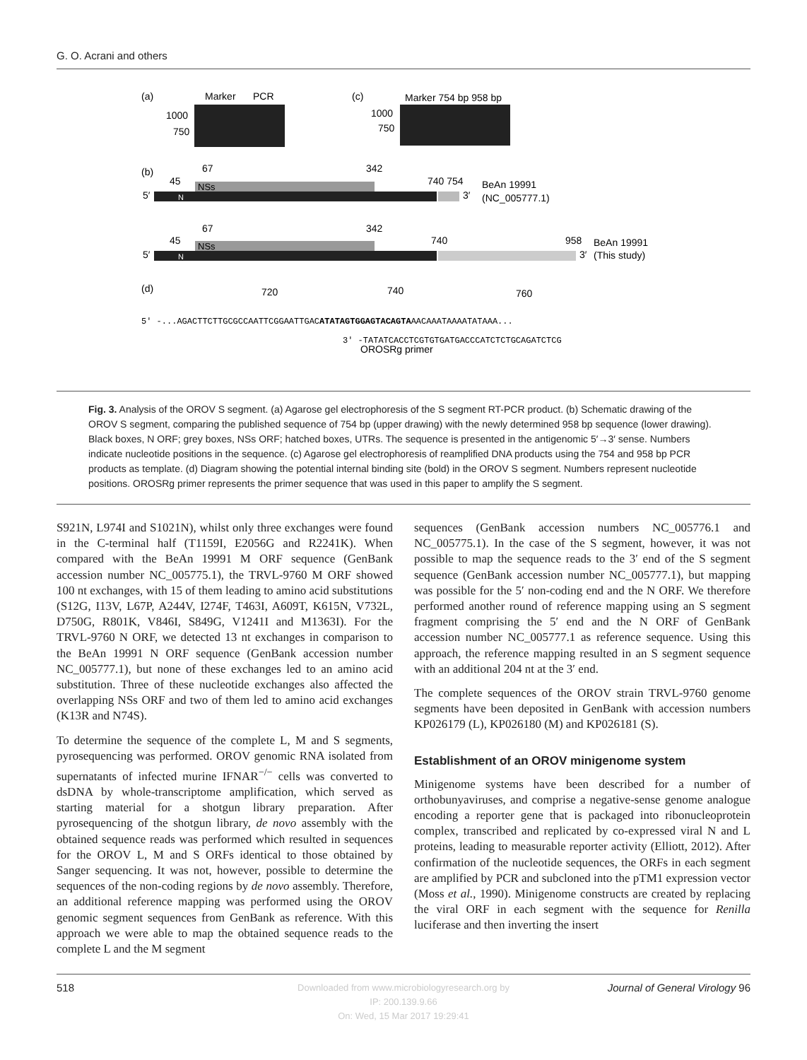G. O. Acrani and others
(a)
Marker
PCR
1000
750
(c)
Marker 754 bp 958 bp
1000
750
(b)
67
342
45
740 754
BeAn 19991
(NC_005777.1)
5′
NSs
N
3′
67
342
45
740
958
BeAn 19991
(This study)
5′
NSs
N
3′
(d)
720
740
760
5′ -...AGACTTCTTGCGCCAATTCGGAATTGACATATAGTGGAGTACAGTAAACAAATAAAATATAAA...
3′ -TATATCACCTCGTGTGATGACCCATCTCTGCAGATCTCG
OROSRg primer
Fig. 3. Analysis of the OROV S segment. (a) Agarose gel electrophoresis of the S segment RT-PCR product. (b) Schematic drawing of the OROV S segment, comparing the published sequence of 754 bp (upper drawing) with the newly determined 958 bp sequence (lower drawing). Black boxes, N ORF; grey boxes, NSs ORF; hatched boxes, UTRs. The sequence is presented in the antigenomic 5′→3′ sense. Numbers indicate nucleotide positions in the sequence. (c) Agarose gel electrophoresis of reamplified DNA products using the 754 and 958 bp PCR products as template. (d) Diagram showing the potential internal binding site (bold) in the OROV S segment. Numbers represent nucleotide positions. OROSRg primer represents the primer sequence that was used in this paper to amplify the S segment.
S921N, L974I and S1021N), whilst only three exchanges were found in the C-terminal half (T1159I, E2056G and R2241K). When compared with the BeAn 19991 M ORF sequence (GenBank accession number NC_005775.1), the TRVL-9760 M ORF showed 100 nt exchanges, with 15 of them leading to amino acid substitutions (S12G, I13V, L67P, A244V, I274F, T463I, A609T, K615N, V732L, D750G, R801K, V846I, S849G, V1241I and M1363I). For the TRVL-9760 N ORF, we detected 13 nt exchanges in comparison to the BeAn 19991 N ORF sequence (GenBank accession number NC_005777.1), but none of these exchanges led to an amino acid substitution. Three of these nucleotide exchanges also affected the overlapping NSs ORF and two of them led to amino acid exchanges (K13R and N74S).
To determine the sequence of the complete L, M and S segments, pyrosequencing was performed. OROV genomic RNA isolated from supernatants of infected murine IFNAR<sup>−/−</sup> cells was converted to dsDNA by whole-transcriptome amplification, which served as starting material for a shotgun library preparation. After pyrosequencing of the shotgun library, de novo assembly with the obtained sequence reads was performed which resulted in sequences for the OROV L, M and S ORFs identical to those obtained by Sanger sequencing. It was not, however, possible to determine the sequences of the non-coding regions by de novo assembly. Therefore, an additional reference mapping was performed using the OROV genomic segment sequences from GenBank as reference. With this approach we were able to map the obtained sequence reads to the complete L and the M segment
sequences (GenBank accession numbers NC_005776.1 and NC_005775.1). In the case of the S segment, however, it was not possible to map the sequence reads to the 3′ end of the S segment sequence (GenBank accession number NC_005777.1), but mapping was possible for the 5′ non-coding end and the N ORF. We therefore performed another round of reference mapping using an S segment fragment comprising the 5′ end and the N ORF of GenBank accession number NC_005777.1 as reference sequence. Using this approach, the reference mapping resulted in an S segment sequence with an additional 204 nt at the 3′ end.
The complete sequences of the OROV strain TRVL-9760 genome segments have been deposited in GenBank with accession numbers KP026179 (L), KP026180 (M) and KP026181 (S).
Establishment of an OROV minigenome system
Minigenome systems have been described for a number of orthobunyaviruses, and comprise a negative-sense genome analogue encoding a reporter gene that is packaged into ribonucleoprotein complex, transcribed and replicated by co-expressed viral N and L proteins, leading to measurable reporter activity (Elliott, 2012). After confirmation of the nucleotide sequences, the ORFs in each segment are amplified by PCR and subcloned into the pTM1 expression vector (Moss et al., 1990). Minigenome constructs are created by replacing the viral ORF in each segment with the sequence for Renilla luciferase and then inverting the insert
518 Journal of General Virology 96
Downloaded from www.microbiologyresearch.org by
IP: 200.139.9.66
On: Wed, 15 Mar 2017 19:29:41